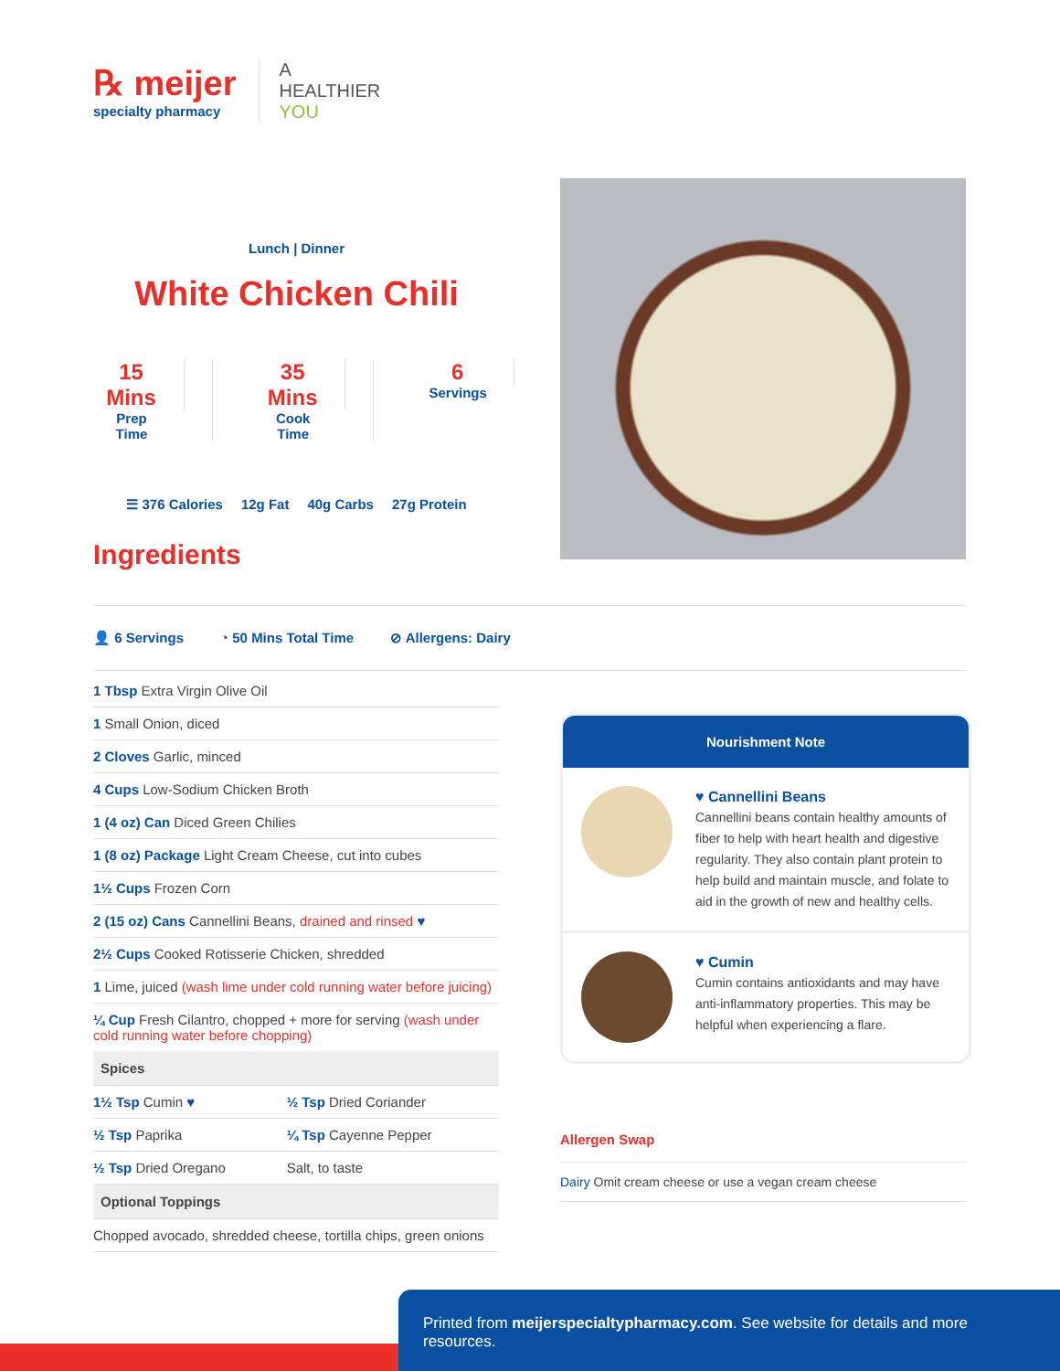℞ meijer
specialty pharmacy
A
HEALTHIER
YOU
Lunch | Dinner
White Chicken Chili
15 Mins
Prep Time
35 Mins
Cook Time
6
Servings
☰ 376 Calories 12g Fat 40g Carbs 27g Protein
Ingredients
👤 6 Servings ◔ 50 Mins Total Time ⊘ Allergens: Dairy
1 Tbsp Extra Virgin Olive Oil
1 Small Onion, diced
2 Cloves Garlic, minced
4 Cups Low-Sodium Chicken Broth
1 (4 oz) Can Diced Green Chilies
1 (8 oz) Package Light Cream Cheese, cut into cubes
1½ Cups Frozen Corn
2 (15 oz) Cans Cannellini Beans, drained and rinsed ♥
2½ Cups Cooked Rotisserie Chicken, shredded
1 Lime, juiced (wash lime under cold running water before juicing)
¼ Cup Fresh Cilantro, chopped + more for serving (wash under cold running water before chopping)
Spices
| 1½ Tsp Cumin ♥ | ½ Tsp Dried Coriander |
| ½ Tsp Paprika | ¼ Tsp Cayenne Pepper |
| ½ Tsp Dried Oregano | Salt, to taste |
Optional Toppings
Chopped avocado, shredded cheese, tortilla chips, green onions
Nourishment Note
♥ Cannellini Beans
Cannellini beans contain healthy amounts of fiber to help with heart health and digestive regularity. They also contain plant protein to help build and maintain muscle, and folate to aid in the growth of new and healthy cells.
♥ Cumin
Cumin contains antioxidants and may have anti-inflammatory properties. This may be helpful when experiencing a flare.
Allergen Swap
Dairy Omit cream cheese or use a vegan cream cheese
Printed from meijerspecialtypharmacy.com. See website for details and more resources.